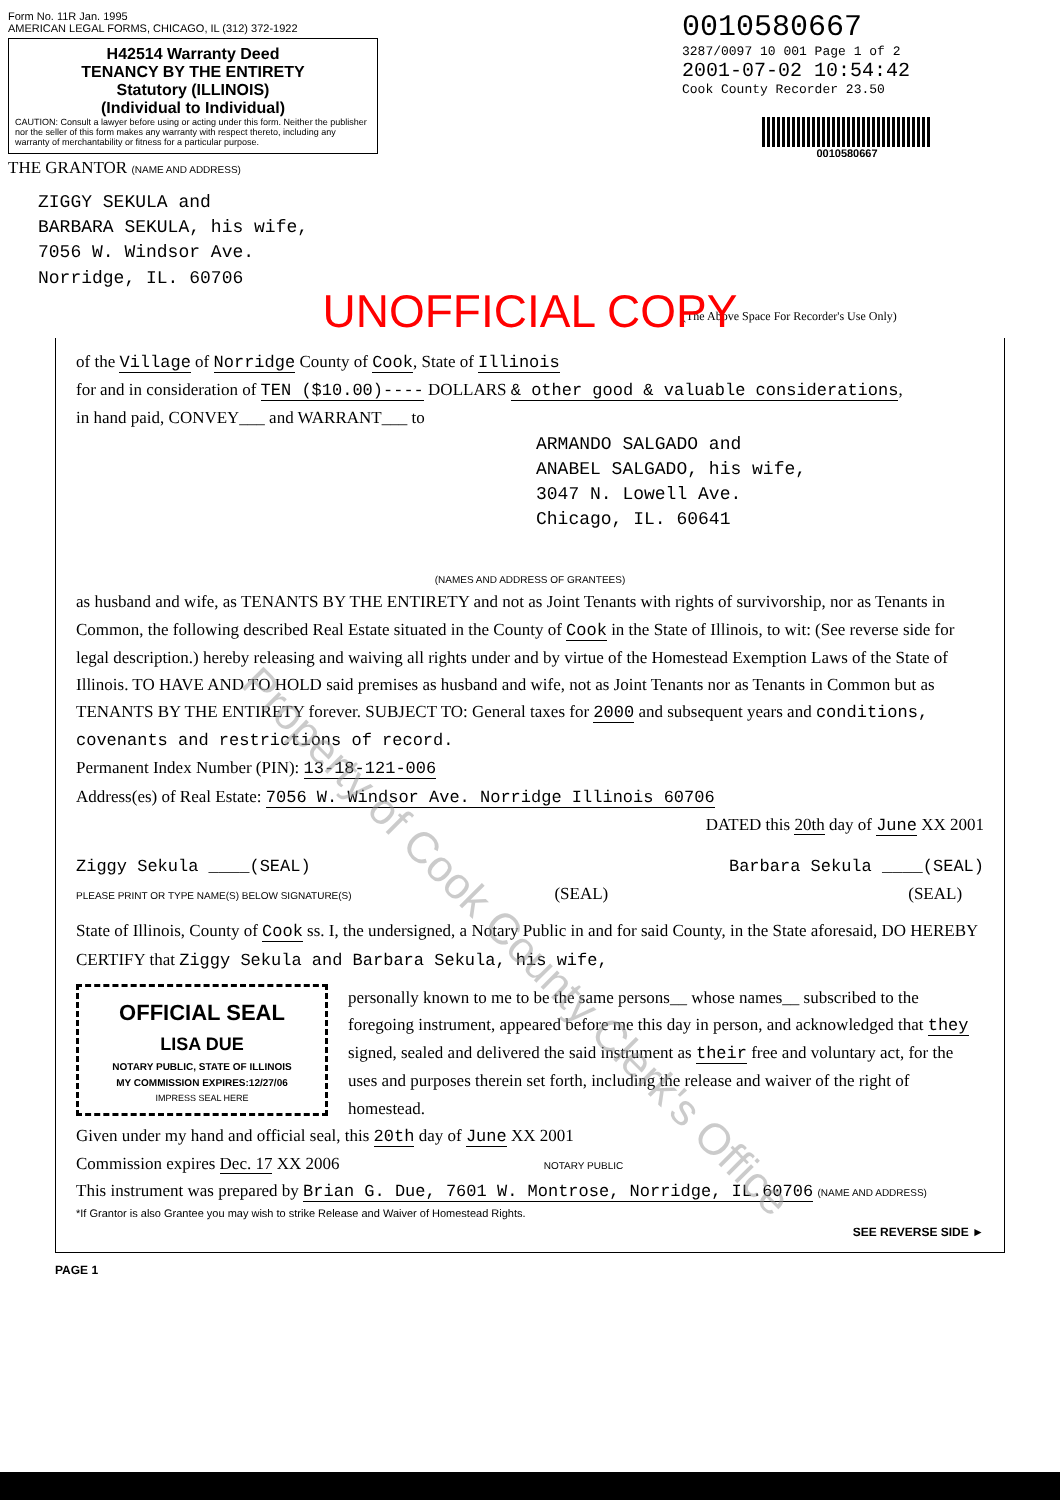Form No. 11R Jan. 1995
AMERICAN LEGAL FORMS, CHICAGO, IL (312) 372-1922
H42514 Warranty Deed
TENANCY BY THE ENTIRETY
Statutory (ILLINOIS)
(Individual to Individual)
CAUTION: Consult a lawyer before using or acting under this form. Neither the publisher nor the seller of this form makes any warranty with respect thereto, including any warranty of merchantability or fitness for a particular purpose.
THE GRANTOR (NAME AND ADDRESS)
ZIGGY SEKULA and
BARBARA SEKULA, his wife,
7056 W. Windsor Ave.
Norridge, IL. 60706
0010580667
3287/0097 10 001 Page 1 of 2
2001-07-02 10:54:42
Cook County Recorder 23.50
0010580667
(The Above Space For Recorder's Use Only)
UNOFFICIAL COPY
of the Village of Norridge County of Cook, State of Illinois
for and in consideration of TEN ($10.00)---- DOLLARS & other good & valuable considerations,
in hand paid, CONVEY___ and WARRANT___ to
ARMANDO SALGADO and
ANABEL SALGADO, his wife,
3047 N. Lowell Ave.
Chicago, IL. 60641
(NAMES AND ADDRESS OF GRANTEES)
as husband and wife, as TENANTS BY THE ENTIRETY and not as Joint Tenants with rights of survivorship, nor as Tenants in Common, the following described Real Estate situated in the County of Cook in the State of Illinois, to wit: (See reverse side for legal description.) hereby releasing and waiving all rights under and by virtue of the Homestead Exemption Laws of the State of Illinois. TO HAVE AND TO HOLD said premises as husband and wife, not as Joint Tenants nor as Tenants in Common but as TENANTS BY THE ENTIRETY forever. SUBJECT TO: General taxes for 2000 and subsequent years and conditions, covenants and restrictions of record.
Permanent Index Number (PIN): 13-18-121-006
Address(es) of Real Estate: 7056 W. Windsor Ave. Norridge Illinois 60706
DATED this 20th day of June XX 2001
Ziggy Sekula ____(SEAL) Barbara Sekula ____(SEAL)
PLEASE PRINT OR TYPE NAME(S) BELOW SIGNATURE(S) (SEAL) (SEAL)
State of Illinois, County of Cook ss. I, the undersigned, a Notary Public in and for said County, in the State aforesaid, DO HEREBY CERTIFY that Ziggy Sekula and Barbara Sekula, his wife,
OFFICIAL SEAL
LISA DUE
NOTARY PUBLIC, STATE OF ILLINOIS
MY COMMISSION EXPIRES:12/27/06
IMPRESS SEAL HERE
personally known to me to be the same persons__ whose names__ subscribed to the foregoing instrument, appeared before me this day in person, and acknowledged that they signed, sealed and delivered the said instrument as their free and voluntary act, for the uses and purposes therein set forth, including the release and waiver of the right of homestead.
Given under my hand and official seal, this 20th day of June XX 2001
Commission expires Dec. 17 XX 2006 NOTARY PUBLIC
This instrument was prepared by Brian G. Due, 7601 W. Montrose, Norridge, IL.60706 (NAME AND ADDRESS)
*If Grantor is also Grantee you may wish to strike Release and Waiver of Homestead Rights.
SEE REVERSE SIDE ►
PAGE 1
Property of Cook County Clerk's Office